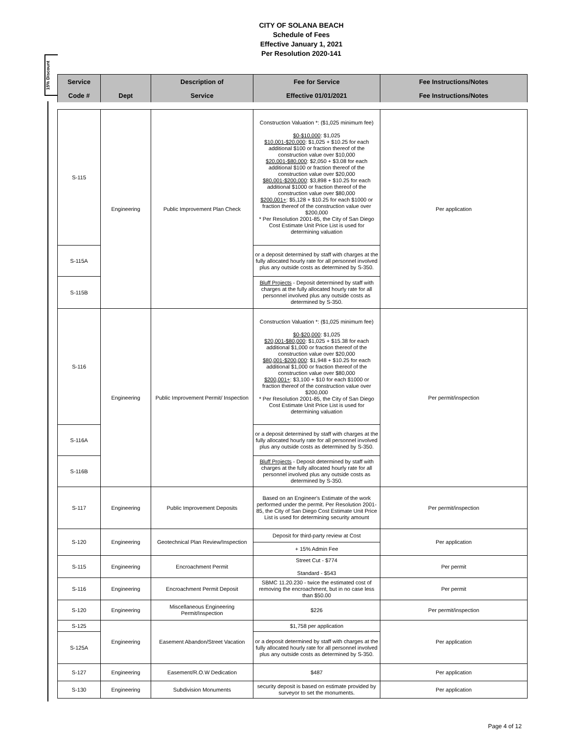CITY OF SOLANA BEACH
Schedule of Fees
Effective January 1, 2021
Per Resolution 2020-141
15% Discount
| Service | | Description of | Fee for Service | Fee Instructions/Notes |
| --- | --- | --- | --- | --- |
| Code # | Dept | Service | Effective 01/01/2021 | Fee Instructions/Notes |
| S-115 | Engineering | Public Improvement Plan Check | Construction Valuation *: ($1,025 minimum fee) $0-$10,000 : $1,025 $10,001-$20,000 : $1,025 + $10.25 for each additional $100 or fraction thereof of the construction value over $10,000 $20,001-$80,000 : $2,050 + $3.08 for each additional $100 or fraction thereof of the construction value over $20,000 $80,001-$200,000 : $3,898 + $10.25 for each additional $1000 or fraction thereof of the construction value over $80,000 $200,001+ : $5,128 + $10.25 for each $1000 or fraction thereof of the construction value over $200,000 * Per Resolution 2001-85, the City of San Diego Cost Estimate Unit Price List is used for determining valuation | Per application |
| S-115A | | | or a deposit determined by staff with charges at the fully allocated hourly rate for all personnel involved plus any outside costs as determined by S-350. | |
| S-115B | | | Bluff Projects - Deposit determined by staff with charges at the fully allocated hourly rate for all personnel involved plus any outside costs as determined by S-350. | |
| S-116 | Engineering | Public Improvement Permit/ Inspection | Construction Valuation *: ($1,025 minimum fee) $0-$20,000 : $1,025 $20,001-$80,000 : $1,025 + $15.38 for each additional $1,000 or fraction thereof of the construction value over $20,000 $80,001-$200,000 : $1,948 + $10.25 for each additional $1,000 or fraction thereof of the construction value over $80,000 $200,001+ : $3,100 + $10 for each $1000 or fraction thereof of the construction value over $200,000 * Per Resolution 2001-85, the City of San Diego Cost Estimate Unit Price List is used for determining valuation | Per permit/inspection |
| S-116A | | | or a deposit determined by staff with charges at the fully allocated hourly rate for all personnel involved plus any outside costs as determined by S-350. | |
| S-116B | | | Bluff Projects - Deposit determined by staff with charges at the fully allocated hourly rate for all personnel involved plus any outside costs as determined by S-350. | |
| S-117 | Engineering | Public Improvement Deposits | Based on an Engineer's Estimate of the work performed under the permit. Per Resolution 2001-85, the City of San Diego Cost Estimate Unit Price List is used for determining security amount | Per permit/inspection |
| S-120 | Engineering | Geotechnical Plan Review/Inspection | Deposit for third-party review at Cost | Per application |
| | | | + 15% Admin Fee | |
| S-115 | Engineering | Encroachment Permit | Street Cut - $774 Standard - $543 | Per permit |
| S-116 | Engineering | Encroachment Permit Deposit | SBMC 11.20.230 - twice the estimated cost of removing the encroachment, but in no case less than $50.00 | Per permit |
| S-120 | Engineering | Miscellaneous Engineering Permit/Inspection | $226 | Per permit/inspection |
| S-125 | Engineering | Easement Abandon/Street Vacation | $1,758 per application | Per application |
| S-125A | | | or a deposit determined by staff with charges at the fully allocated hourly rate for all personnel involved plus any outside costs as determined by S-350. | |
| S-127 | Engineering | Easement/R.O.W Dedication | $487 | Per application |
| S-130 | Engineering | Subdivision Monuments | security deposit is based on estimate provided by surveyor to set the monuments. | Per application |
Page 4 of 12